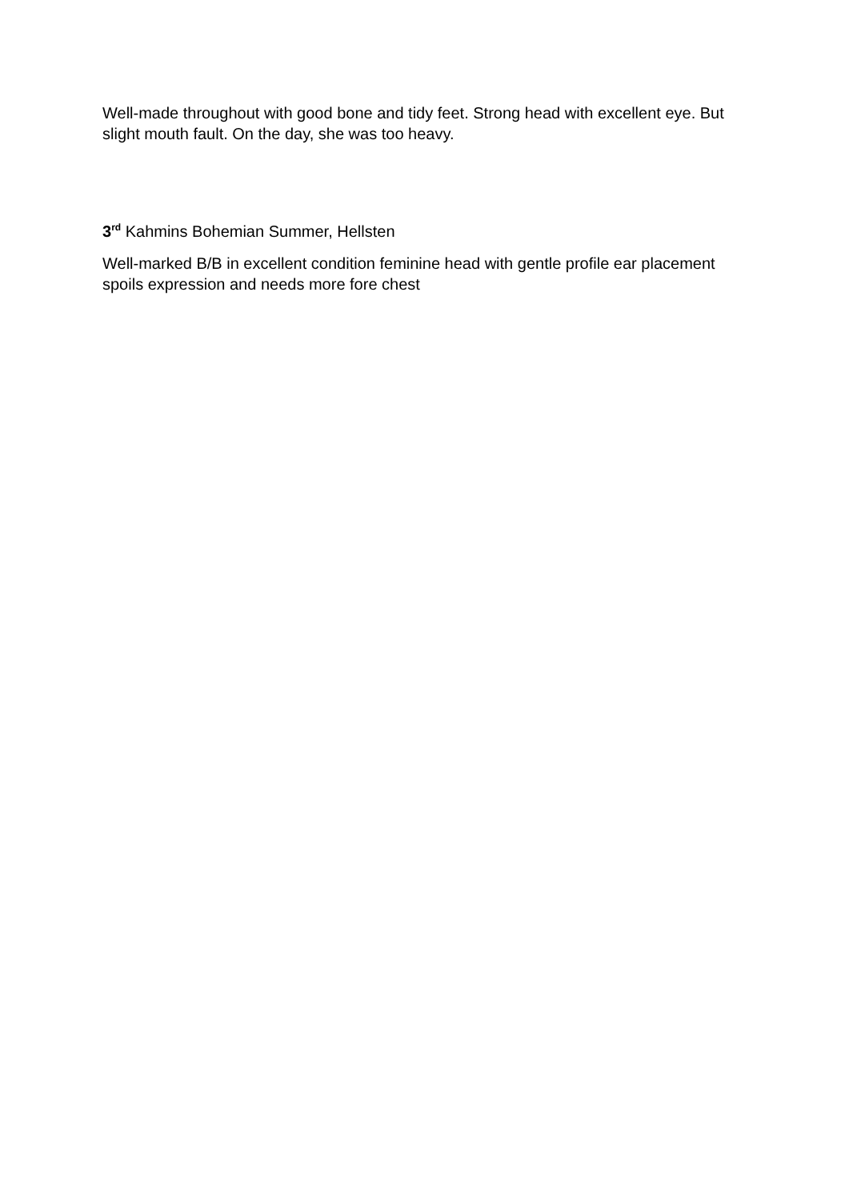Well-made throughout with good bone and tidy feet. Strong head with excellent eye. But slight mouth fault. On the day, she was too heavy.
3<sup>rd</sup> Kahmins Bohemian Summer, Hellsten
Well-marked B/B in excellent condition feminine head with gentle profile ear placement spoils expression and needs more fore chest